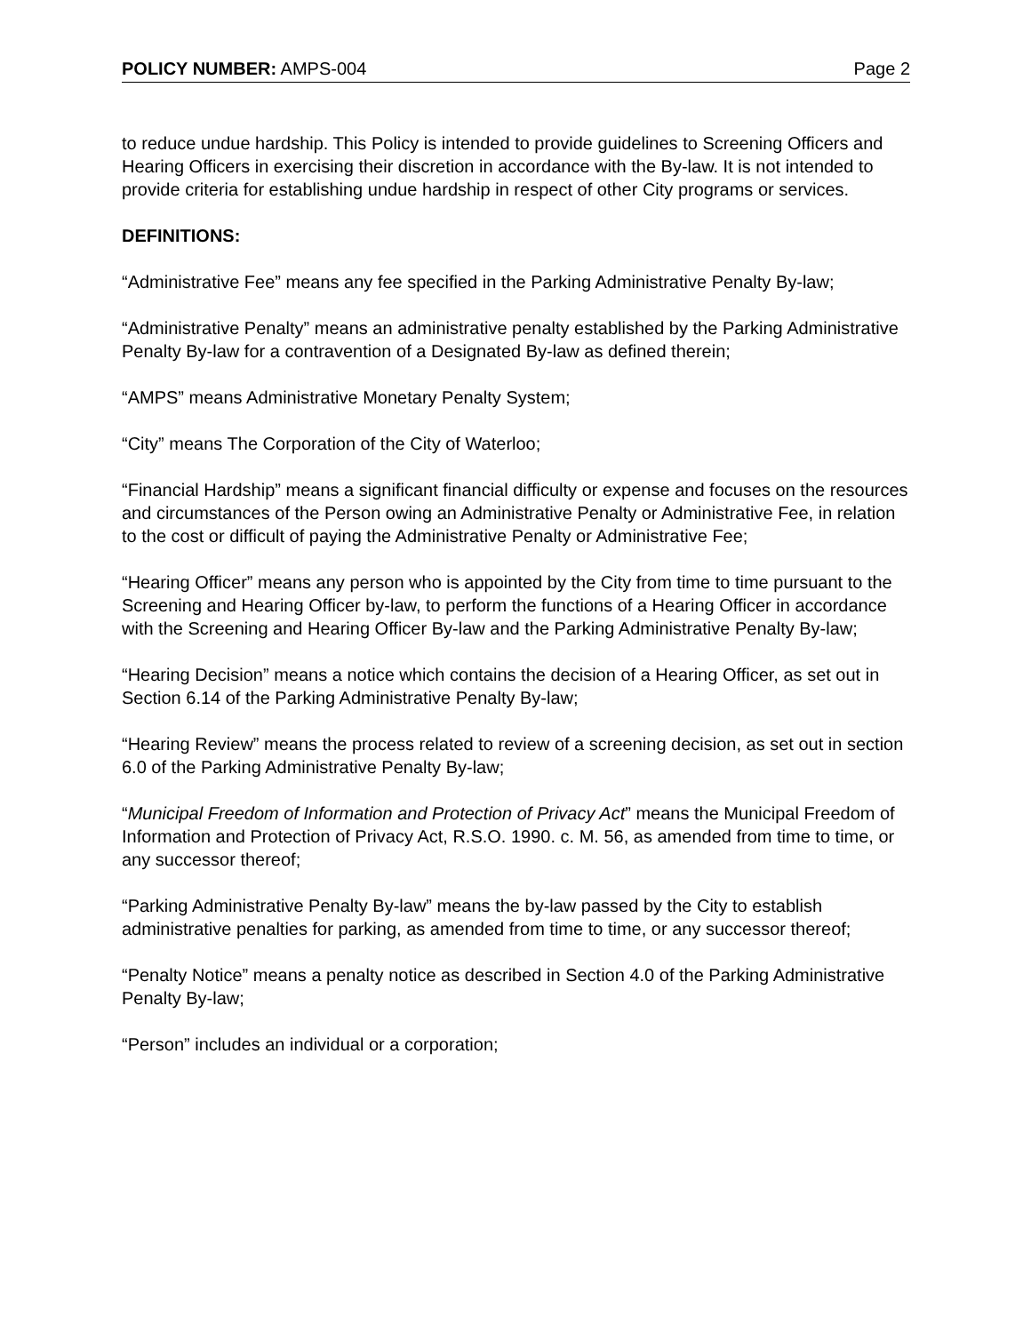POLICY NUMBER: AMPS-004 Page 2
to reduce undue hardship. This Policy is intended to provide guidelines to Screening Officers and Hearing Officers in exercising their discretion in accordance with the By-law. It is not intended to provide criteria for establishing undue hardship in respect of other City programs or services.
DEFINITIONS:
“Administrative Fee” means any fee specified in the Parking Administrative Penalty By-law;
“Administrative Penalty” means an administrative penalty established by the Parking Administrative Penalty By-law for a contravention of a Designated By-law as defined therein;
“AMPS” means Administrative Monetary Penalty System;
“City” means The Corporation of the City of Waterloo;
“Financial Hardship” means a significant financial difficulty or expense and focuses on the resources and circumstances of the Person owing an Administrative Penalty or Administrative Fee, in relation to the cost or difficult of paying the Administrative Penalty or Administrative Fee;
“Hearing Officer” means any person who is appointed by the City from time to time pursuant to the Screening and Hearing Officer by-law, to perform the functions of a Hearing Officer in accordance with the Screening and Hearing Officer By-law and the Parking Administrative Penalty By-law;
“Hearing Decision” means a notice which contains the decision of a Hearing Officer, as set out in Section 6.14 of the Parking Administrative Penalty By-law;
“Hearing Review” means the process related to review of a screening decision, as set out in section 6.0 of the Parking Administrative Penalty By-law;
“Municipal Freedom of Information and Protection of Privacy Act” means the Municipal Freedom of Information and Protection of Privacy Act, R.S.O. 1990. c. M. 56, as amended from time to time, or any successor thereof;
“Parking Administrative Penalty By-law” means the by-law passed by the City to establish administrative penalties for parking, as amended from time to time, or any successor thereof;
“Penalty Notice” means a penalty notice as described in Section 4.0 of the Parking Administrative Penalty By-law;
“Person” includes an individual or a corporation;